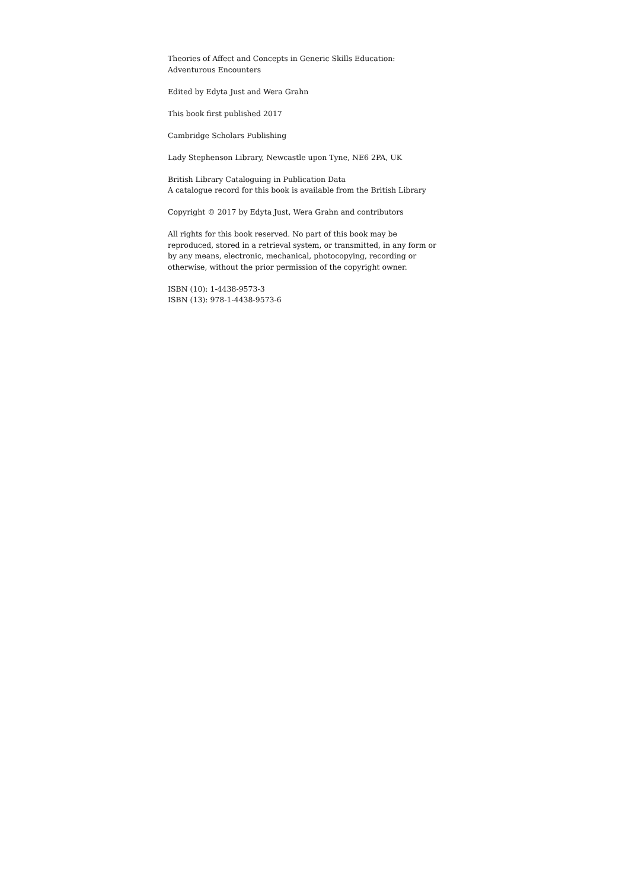Theories of Affect and Concepts in Generic Skills Education:
Adventurous Encounters
Edited by Edyta Just and Wera Grahn
This book first published 2017
Cambridge Scholars Publishing
Lady Stephenson Library, Newcastle upon Tyne, NE6 2PA, UK
British Library Cataloguing in Publication Data
A catalogue record for this book is available from the British Library
Copyright © 2017 by Edyta Just, Wera Grahn and contributors
All rights for this book reserved. No part of this book may be reproduced, stored in a retrieval system, or transmitted, in any form or by any means, electronic, mechanical, photocopying, recording or otherwise, without the prior permission of the copyright owner.
ISBN (10): 1-4438-9573-3
ISBN (13): 978-1-4438-9573-6